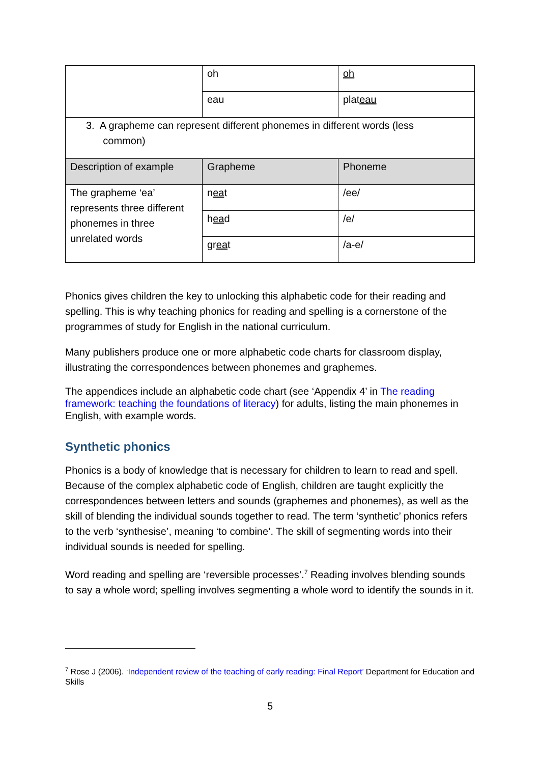| | oh | oh |
| | eau | plat eau |
| 3. A grapheme can represent different phonemes in different words (less common) | | |
| Description of example | Grapheme | Phoneme |
| The grapheme ‘ea’ represents three different phonemes in three unrelated words | n ea t | /ee/ |
| | h ea d | /e/ |
| | gr ea t | /a-e/ |
Phonics gives children the key to unlocking this alphabetic code for their reading and spelling. This is why teaching phonics for reading and spelling is a cornerstone of the programmes of study for English in the national curriculum.
Many publishers produce one or more alphabetic code charts for classroom display, illustrating the correspondences between phonemes and graphemes.
The appendices include an alphabetic code chart (see ‘Appendix 4’ in The reading framework: teaching the foundations of literacy) for adults, listing the main phonemes in English, with example words.
Synthetic phonics
Phonics is a body of knowledge that is necessary for children to learn to read and spell. Because of the complex alphabetic code of English, children are taught explicitly the correspondences between letters and sounds (graphemes and phonemes), as well as the skill of blending the individual sounds together to read. The term ‘synthetic’ phonics refers to the verb ‘synthesise’, meaning ‘to combine’. The skill of segmenting words into their individual sounds is needed for spelling.
Word reading and spelling are ‘reversible processes’.<sup>7</sup> Reading involves blending sounds to say a whole word; spelling involves segmenting a whole word to identify the sounds in it.
<sup>7</sup> Rose J (2006). ‘Independent review of the teaching of early reading: Final Report’ Department for Education and Skills
5